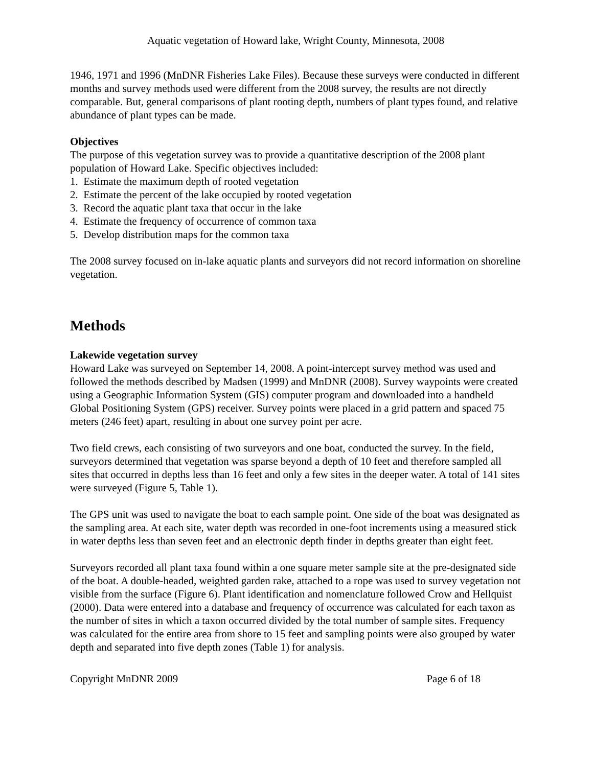Aquatic vegetation of Howard lake, Wright County, Minnesota, 2008
1946, 1971 and 1996 (MnDNR Fisheries Lake Files). Because these surveys were conducted in different months and survey methods used were different from the 2008 survey, the results are not directly comparable. But, general comparisons of plant rooting depth, numbers of plant types found, and relative abundance of plant types can be made.
Objectives
The purpose of this vegetation survey was to provide a quantitative description of the 2008 plant population of Howard Lake. Specific objectives included:
1. Estimate the maximum depth of rooted vegetation
2. Estimate the percent of the lake occupied by rooted vegetation
3. Record the aquatic plant taxa that occur in the lake
4. Estimate the frequency of occurrence of common taxa
5. Develop distribution maps for the common taxa
The 2008 survey focused on in-lake aquatic plants and surveyors did not record information on shoreline vegetation.
Methods
Lakewide vegetation survey
Howard Lake was surveyed on September 14, 2008. A point-intercept survey method was used and followed the methods described by Madsen (1999) and MnDNR (2008). Survey waypoints were created using a Geographic Information System (GIS) computer program and downloaded into a handheld Global Positioning System (GPS) receiver. Survey points were placed in a grid pattern and spaced 75 meters (246 feet) apart, resulting in about one survey point per acre.
Two field crews, each consisting of two surveyors and one boat, conducted the survey. In the field, surveyors determined that vegetation was sparse beyond a depth of 10 feet and therefore sampled all sites that occurred in depths less than 16 feet and only a few sites in the deeper water. A total of 141 sites were surveyed (Figure 5, Table 1).
The GPS unit was used to navigate the boat to each sample point. One side of the boat was designated as the sampling area. At each site, water depth was recorded in one-foot increments using a measured stick in water depths less than seven feet and an electronic depth finder in depths greater than eight feet.
Surveyors recorded all plant taxa found within a one square meter sample site at the pre-designated side of the boat. A double-headed, weighted garden rake, attached to a rope was used to survey vegetation not visible from the surface (Figure 6). Plant identification and nomenclature followed Crow and Hellquist (2000). Data were entered into a database and frequency of occurrence was calculated for each taxon as the number of sites in which a taxon occurred divided by the total number of sample sites. Frequency was calculated for the entire area from shore to 15 feet and sampling points were also grouped by water depth and separated into five depth zones (Table 1) for analysis.
Copyright MnDNR 2009 Page 6 of 18